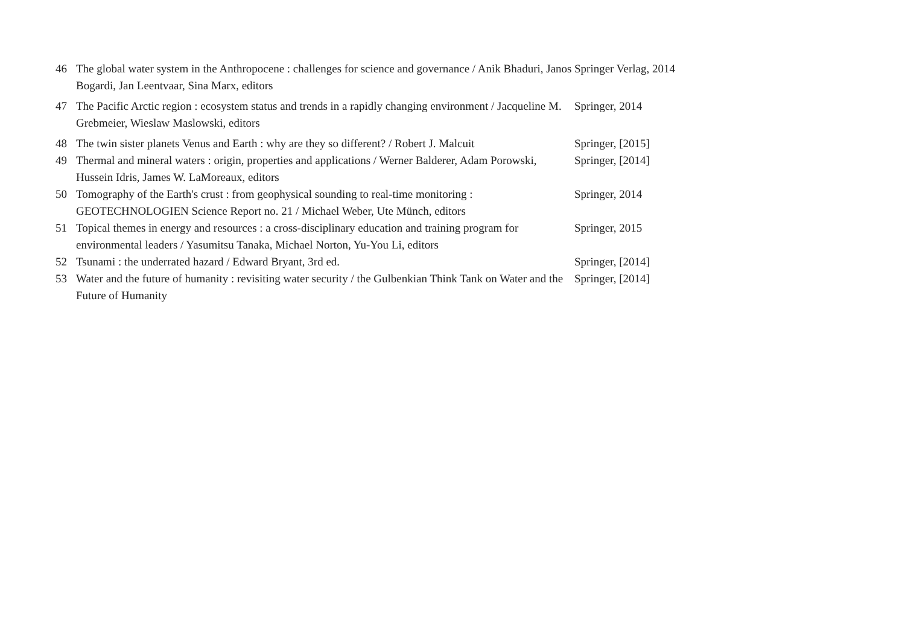| 46 | The global water system in the Anthropocene : challenges for science and governance / Anik Bhaduri, Janos Bogardi, Jan Leentvaar, Sina Marx, editors | Springer Verlag, 2014 |
| 47 | The Pacific Arctic region : ecosystem status and trends in a rapidly changing environment / Jacqueline M. Grebmeier, Wieslaw Maslowski, editors | Springer, 2014 |
| 48 | The twin sister planets Venus and Earth : why are they so different? / Robert J. Malcuit | Springer, [2015] |
| 49 | Thermal and mineral waters : origin, properties and applications / Werner Balderer, Adam Porowski, Hussein Idris, James W. LaMoreaux, editors | Springer, [2014] |
| 50 | Tomography of the Earth's crust : from geophysical sounding to real-time monitoring : GEOTECHNOLOGIEN Science Report no. 21 / Michael Weber, Ute Münch, editors | Springer, 2014 |
| 51 | Topical themes in energy and resources : a cross-disciplinary education and training program for environmental leaders / Yasumitsu Tanaka, Michael Norton, Yu-You Li, editors | Springer, 2015 |
| 52 | Tsunami : the underrated hazard / Edward Bryant, 3rd ed. | Springer, [2014] |
| 53 | Water and the future of humanity : revisiting water security / the Gulbenkian Think Tank on Water and the Future of Humanity | Springer, [2014] |